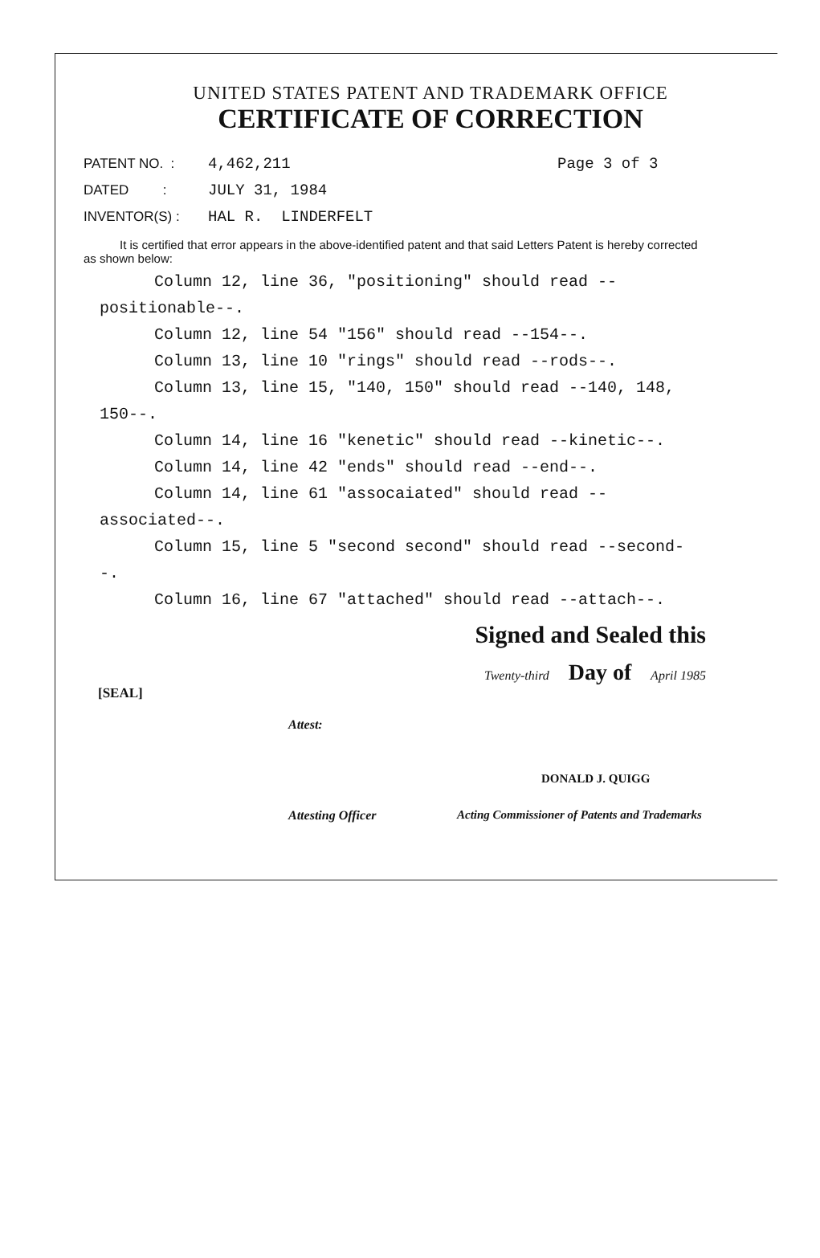UNITED STATES PATENT AND TRADEMARK OFFICE
CERTIFICATE OF CORRECTION
PATENT NO. : 4,462,211 Page 3 of 3
DATED : JULY 31, 1984
INVENTOR(S) : HAL R. LINDERFELT
It is certified that error appears in the above-identified patent and that said Letters Patent is hereby corrected as shown below:
Column 12, line 36, "positioning" should read --positionable--.
Column 12, line 54 "156" should read --154--.
Column 13, line 10 "rings" should read --rods--.
Column 13, line 15, "140, 150" should read --140, 148, 150--.
Column 14, line 16 "kenetic" should read --kinetic--.
Column 14, line 42 "ends" should read --end--.
Column 14, line 61 "assocaiated" should read --associated--.
Column 15, line 5 "second second" should read --second--.
Column 16, line 67 "attached" should read --attach--.
Signed and Sealed this
Twenty-third Day of April 1985
[SEAL]
Attest:
DONALD J. QUIGG
Attesting Officer Acting Commissioner of Patents and Trademarks